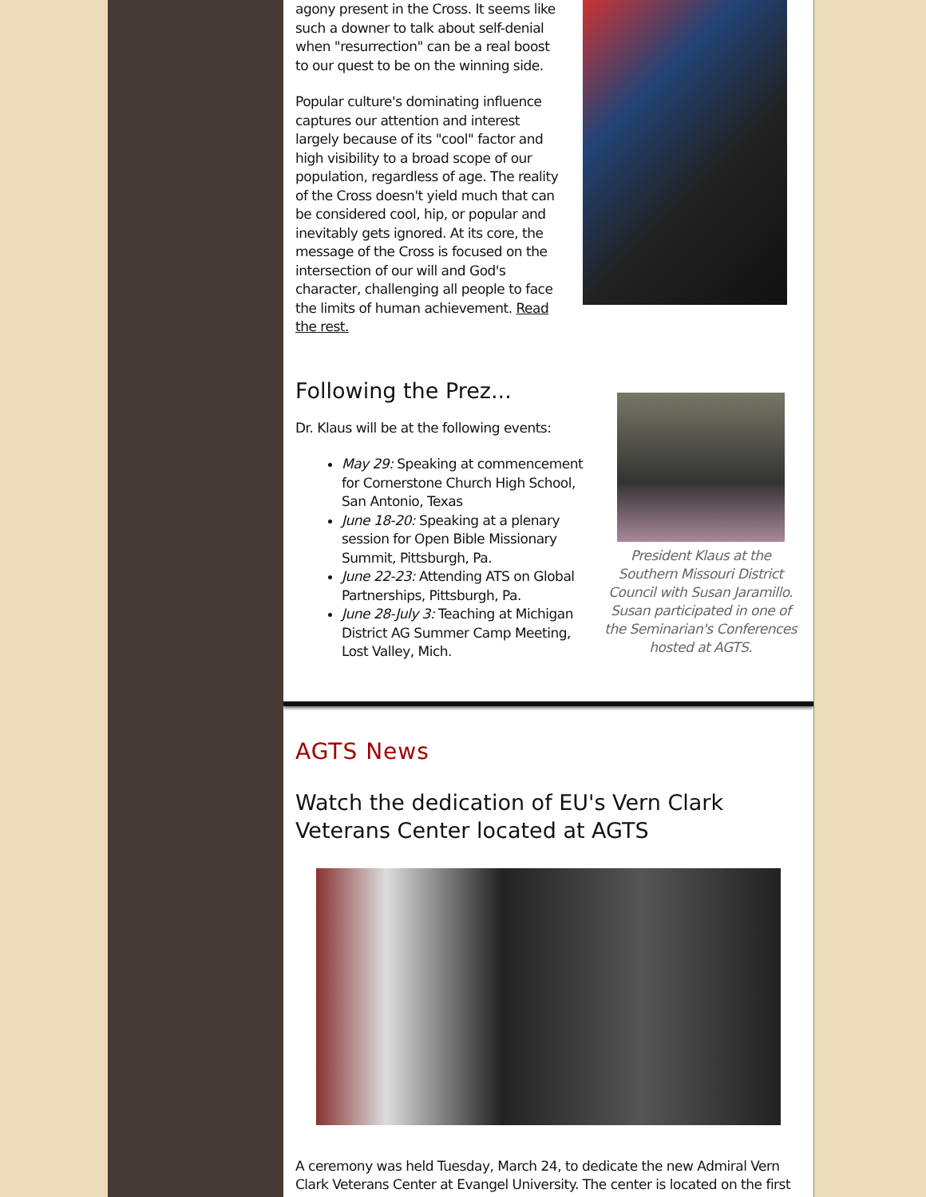agony present in the Cross. It seems like such a downer to talk about self-denial when "resurrection" can be a real boost to our quest to be on the winning side.
Popular culture's dominating influence captures our attention and interest largely because of its "cool" factor and high visibility to a broad scope of our population, regardless of age. The reality of the Cross doesn't yield much that can be considered cool, hip, or popular and inevitably gets ignored. At its core, the message of the Cross is focused on the intersection of our will and God's character, challenging all people to face the limits of human achievement. Read the rest.
Following the Prez...
Dr. Klaus will be at the following events:
May 29: Speaking at commencement for Cornerstone Church High School, San Antonio, Texas
June 18-20: Speaking at a plenary session for Open Bible Missionary Summit, Pittsburgh, Pa.
June 22-23: Attending ATS on Global Partnerships, Pittsburgh, Pa.
June 28-July 3: Teaching at Michigan District AG Summer Camp Meeting, Lost Valley, Mich.
President Klaus at the Southern Missouri District Council with Susan Jaramillo. Susan participated in one of the Seminarian's Conferences hosted at AGTS.
AGTS News
Watch the dedication of EU's Vern Clark Veterans Center located at AGTS
A ceremony was held Tuesday, March 24, to dedicate the new Admiral Vern Clark Veterans Center at Evangel University. The center is located on the first